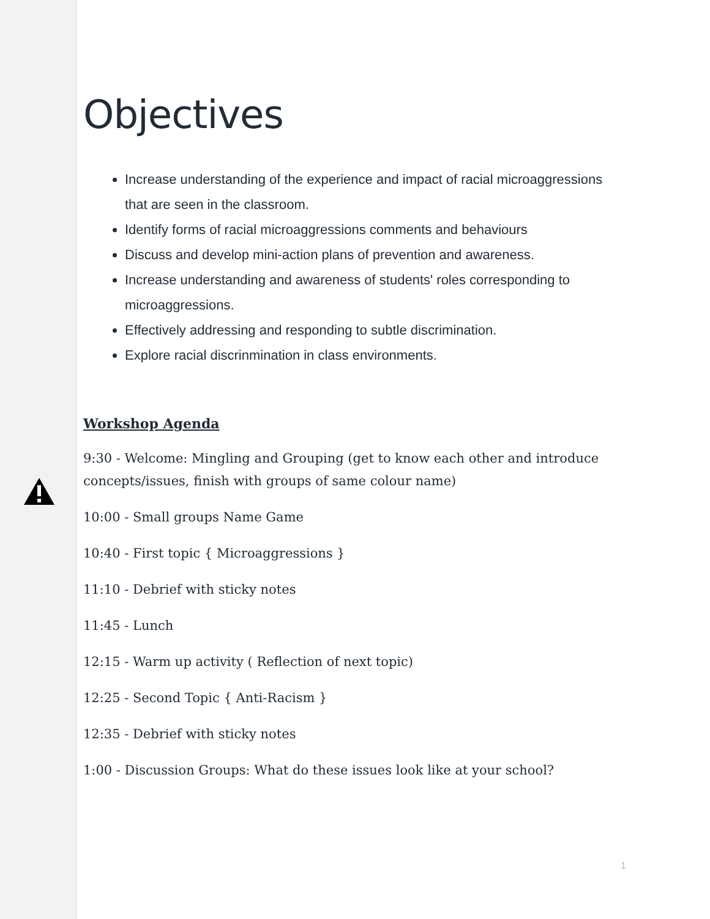Objectives
Increase understanding of the experience and impact of racial microaggressions that are seen in the classroom.
Identify forms of racial microaggressions comments and behaviours
Discuss and develop mini-action plans of prevention and awareness.
Increase understanding and awareness of students' roles corresponding to microaggressions.
Effectively addressing and responding to subtle discrimination.
Explore racial discrinmination in class environments.
Workshop Agenda
9:30 - Welcome: Mingling and Grouping (get to know each other and introduce concepts/issues, finish with groups of same colour name)
10:00 - Small groups Name Game
10:40 - First topic { Microaggressions }
11:10 - Debrief with sticky notes
11:45 - Lunch
12:15 - Warm up activity ( Reflection of next topic)
12:25 - Second Topic { Anti-Racism }
12:35 - Debrief with sticky notes
1:00 - Discussion Groups: What do these issues look like at your school?
1